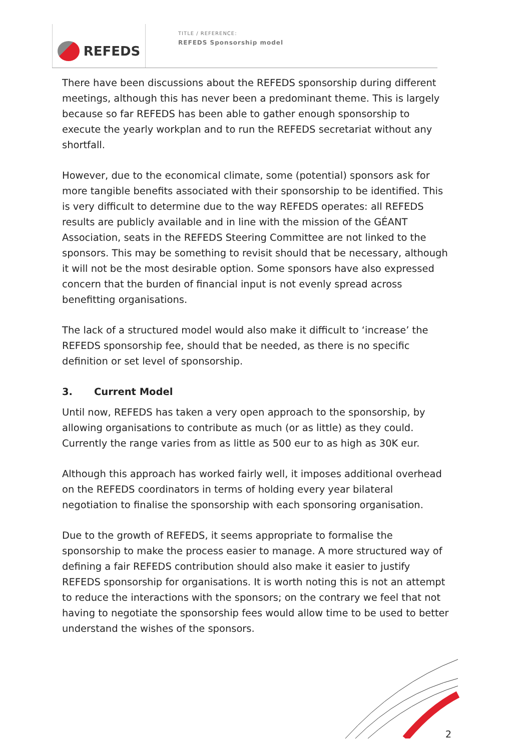REFEDS
TITLE / REFERENCE:
REFEDS Sponsorship model
There have been discussions about the REFEDS sponsorship during different meetings, although this has never been a predominant theme. This is largely because so far REFEDS has been able to gather enough sponsorship to execute the yearly workplan and to run the REFEDS secretariat without any shortfall.
However, due to the economical climate, some (potential) sponsors ask for more tangible benefits associated with their sponsorship to be identified. This is very difficult to determine due to the way REFEDS operates: all REFEDS results are publicly available and in line with the mission of the GÉANT Association, seats in the REFEDS Steering Committee are not linked to the sponsors. This may be something to revisit should that be necessary, although it will not be the most desirable option. Some sponsors have also expressed concern that the burden of financial input is not evenly spread across benefitting organisations.
The lack of a structured model would also make it difficult to ‘increase’ the REFEDS sponsorship fee, should that be needed, as there is no specific definition or set level of sponsorship.
3. Current Model
Until now, REFEDS has taken a very open approach to the sponsorship, by allowing organisations to contribute as much (or as little) as they could. Currently the range varies from as little as 500 eur to as high as 30K eur.
Although this approach has worked fairly well, it imposes additional overhead on the REFEDS coordinators in terms of holding every year bilateral negotiation to finalise the sponsorship with each sponsoring organisation.
Due to the growth of REFEDS, it seems appropriate to formalise the sponsorship to make the process easier to manage. A more structured way of defining a fair REFEDS contribution should also make it easier to justify REFEDS sponsorship for organisations. It is worth noting this is not an attempt to reduce the interactions with the sponsors; on the contrary we feel that not having to negotiate the sponsorship fees would allow time to be used to better understand the wishes of the sponsors.
2